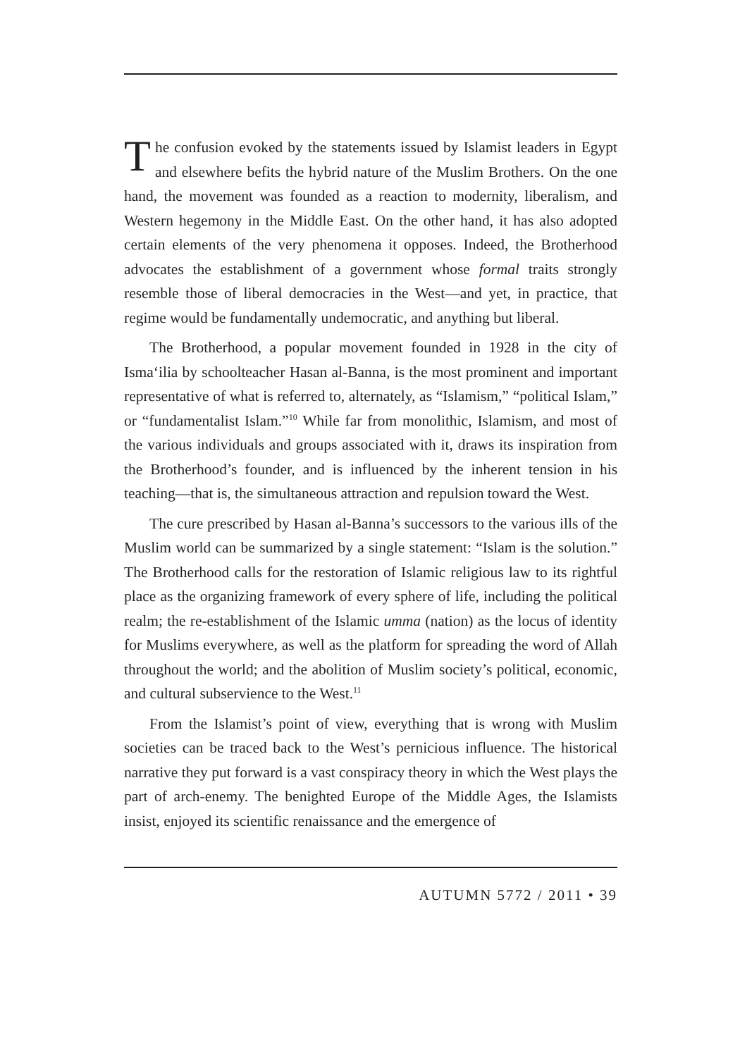The confusion evoked by the statements issued by Islamist leaders in Egypt and elsewhere befits the hybrid nature of the Muslim Brothers. On the one hand, the movement was founded as a reaction to modernity, liberalism, and Western hegemony in the Middle East. On the other hand, it has also adopted certain elements of the very phenomena it opposes. Indeed, the Brotherhood advocates the establishment of a government whose formal traits strongly resemble those of liberal democracies in the West—and yet, in practice, that regime would be fundamentally undemocratic, and anything but liberal.
The Brotherhood, a popular movement founded in 1928 in the city of Isma‘ilia by schoolteacher Hasan al-Banna, is the most prominent and important representative of what is referred to, alternately, as “Islamism,” “political Islam,” or “fundamentalist Islam.”<sup>10</sup> While far from monolithic, Islamism, and most of the various individuals and groups associated with it, draws its inspiration from the Brotherhood’s founder, and is influenced by the inherent tension in his teaching—that is, the simultaneous attraction and repulsion toward the West.
The cure prescribed by Hasan al-Banna’s successors to the various ills of the Muslim world can be summarized by a single statement: “Islam is the solution.” The Brotherhood calls for the restoration of Islamic religious law to its rightful place as the organizing framework of every sphere of life, including the political realm; the re-establishment of the Islamic umma (nation) as the locus of identity for Muslims everywhere, as well as the platform for spreading the word of Allah throughout the world; and the abolition of Muslim society’s political, economic, and cultural subservience to the West.<sup>11</sup>
From the Islamist’s point of view, everything that is wrong with Muslim societies can be traced back to the West’s pernicious influence. The historical narrative they put forward is a vast conspiracy theory in which the West plays the part of arch-enemy. The benighted Europe of the Middle Ages, the Islamists insist, enjoyed its scientific renaissance and the emergence of
AUTUMN 5772 / 2011 • 39